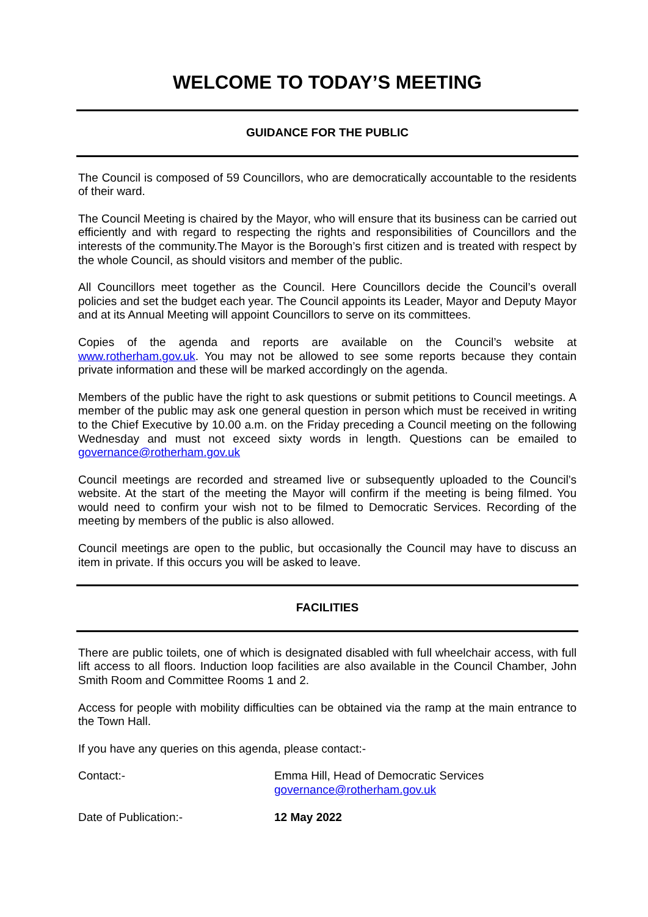WELCOME TO TODAY’S MEETING
GUIDANCE FOR THE PUBLIC
The Council is composed of 59 Councillors, who are democratically accountable to the residents of their ward.
The Council Meeting is chaired by the Mayor, who will ensure that its business can be carried out efficiently and with regard to respecting the rights and responsibilities of Councillors and the interests of the community.The Mayor is the Borough’s first citizen and is treated with respect by the whole Council, as should visitors and member of the public.
All Councillors meet together as the Council. Here Councillors decide the Council’s overall policies and set the budget each year. The Council appoints its Leader, Mayor and Deputy Mayor and at its Annual Meeting will appoint Councillors to serve on its committees.
Copies of the agenda and reports are available on the Council’s website at www.rotherham.gov.uk. You may not be allowed to see some reports because they contain private information and these will be marked accordingly on the agenda.
Members of the public have the right to ask questions or submit petitions to Council meetings. A member of the public may ask one general question in person which must be received in writing to the Chief Executive by 10.00 a.m. on the Friday preceding a Council meeting on the following Wednesday and must not exceed sixty words in length. Questions can be emailed to governance@rotherham.gov.uk
Council meetings are recorded and streamed live or subsequently uploaded to the Council’s website. At the start of the meeting the Mayor will confirm if the meeting is being filmed. You would need to confirm your wish not to be filmed to Democratic Services. Recording of the meeting by members of the public is also allowed.
Council meetings are open to the public, but occasionally the Council may have to discuss an item in private. If this occurs you will be asked to leave.
FACILITIES
There are public toilets, one of which is designated disabled with full wheelchair access, with full lift access to all floors. Induction loop facilities are also available in the Council Chamber, John Smith Room and Committee Rooms 1 and 2.
Access for people with mobility difficulties can be obtained via the ramp at the main entrance to the Town Hall.
If you have any queries on this agenda, please contact:-
Contact:- Emma Hill, Head of Democratic Services
governance@rotherham.gov.uk
Date of Publication:- 12 May 2022